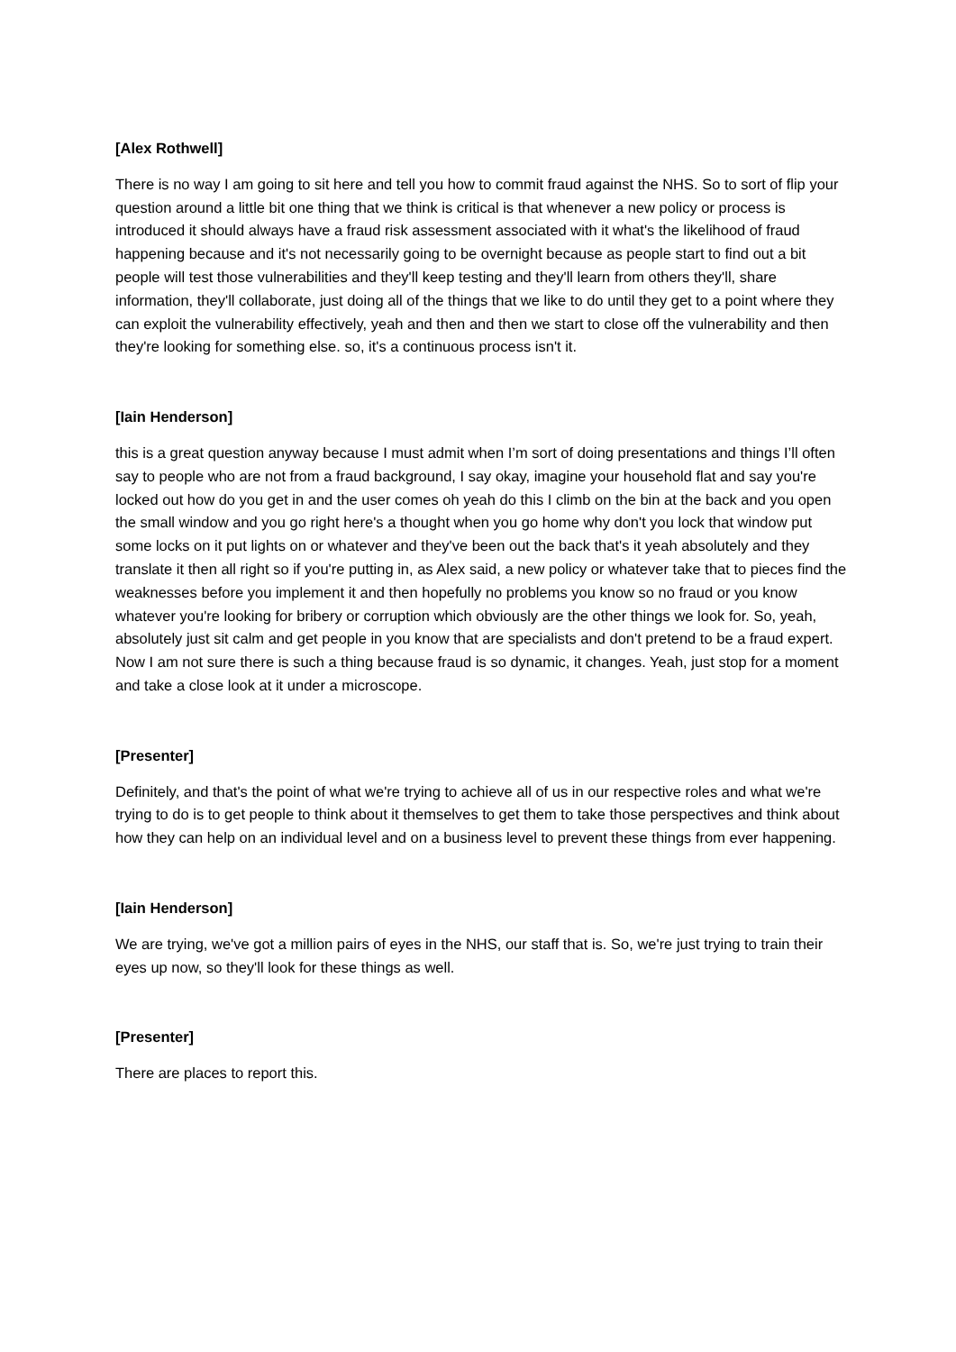[Alex Rothwell]
There is no way I am going to sit here and tell you how to commit fraud against the NHS. So to sort of flip your question around a little bit one thing that we think is critical is that whenever a new policy or process is introduced it should always have a fraud risk assessment associated with it what's the likelihood of fraud happening because and it's not necessarily going to be overnight because as people start to find out a bit people will test those vulnerabilities and they'll keep testing and they'll learn from others they'll, share information, they'll collaborate, just doing all of the things that we like to do until they get to a point where they can exploit the vulnerability effectively, yeah and then and then we start to close off the vulnerability and then they're looking for something else. so, it's a continuous process isn't it.
[Iain Henderson]
this is a great question anyway because I must admit when I’m sort of doing presentations and things I’ll often say to people who are not from a fraud background, I say okay, imagine your household flat and say you're locked out how do you get in and the user comes oh yeah do this I climb on the bin at the back and you open the small window and you go right here's a thought when you go home why don't you lock that window put some locks on it put lights on or whatever and they've been out the back that's it yeah absolutely and they translate it then all right so if you're putting in, as Alex said, a new policy or whatever take that to pieces find the weaknesses before you implement it and then hopefully no problems you know so no fraud or you know whatever you're looking for bribery or corruption which obviously are the other things we look for. So, yeah, absolutely just sit calm and get people in you know that are specialists and don't pretend to be a fraud expert. Now I am not sure there is such a thing because fraud is so dynamic, it changes. Yeah, just stop for a moment and take a close look at it under a microscope.
[Presenter]
Definitely, and that's the point of what we're trying to achieve all of us in our respective roles and what we're trying to do is to get people to think about it themselves to get them to take those perspectives and think about how they can help on an individual level and on a business level to prevent these things from ever happening.
[Iain Henderson]
We are trying, we've got a million pairs of eyes in the NHS, our staff that is. So, we're just trying to train their eyes up now, so they'll look for these things as well.
[Presenter]
There are places to report this.